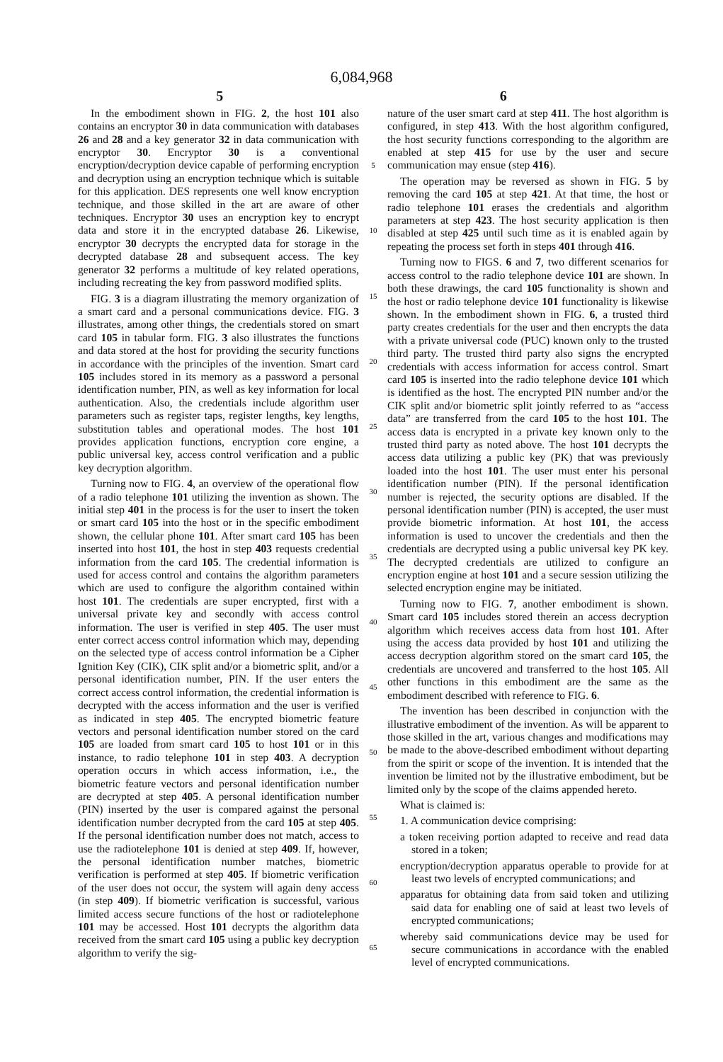6,084,968
5 6
In the embodiment shown in FIG. 2, the host 101 also contains an encryptor 30 in data communication with databases 26 and 28 and a key generator 32 in data communication with encryptor 30. Encryptor 30 is a conventional encryption/decryption device capable of performing encryption and decryption using an encryption technique which is suitable for this application. DES represents one well know encryption technique, and those skilled in the art are aware of other techniques. Encryptor 30 uses an encryption key to encrypt data and store it in the encrypted database 26. Likewise, encryptor 30 decrypts the encrypted data for storage in the decrypted database 28 and subsequent access. The key generator 32 performs a multitude of key related operations, including recreating the key from password modified splits.
FIG. 3 is a diagram illustrating the memory organization of a smart card and a personal communications device. FIG. 3 illustrates, among other things, the credentials stored on smart card 105 in tabular form. FIG. 3 also illustrates the functions and data stored at the host for providing the security functions in accordance with the principles of the invention. Smart card 105 includes stored in its memory as a password a personal identification number, PIN, as well as key information for local authentication. Also, the credentials include algorithm user parameters such as register taps, register lengths, key lengths, substitution tables and operational modes. The host 101 provides application functions, encryption core engine, a public universal key, access control verification and a public key decryption algorithm.
Turning now to FIG. 4, an overview of the operational flow of a radio telephone 101 utilizing the invention as shown. The initial step 401 in the process is for the user to insert the token or smart card 105 into the host or in the specific embodiment shown, the cellular phone 101. After smart card 105 has been inserted into host 101, the host in step 403 requests credential information from the card 105. The credential information is used for access control and contains the algorithm parameters which are used to configure the algorithm contained within host 101. The credentials are super encrypted, first with a universal private key and secondly with access control information. The user is verified in step 405. The user must enter correct access control information which may, depending on the selected type of access control information be a Cipher Ignition Key (CIK), CIK split and/or a biometric split, and/or a personal identification number, PIN. If the user enters the correct access control information, the credential information is decrypted with the access information and the user is verified as indicated in step 405. The encrypted biometric feature vectors and personal identification number stored on the card 105 are loaded from smart card 105 to host 101 or in this instance, to radio telephone 101 in step 403. A decryption operation occurs in which access information, i.e., the biometric feature vectors and personal identification number are decrypted at step 405. A personal identification number (PIN) inserted by the user is compared against the personal identification number decrypted from the card 105 at step 405. If the personal identification number does not match, access to use the radiotelephone 101 is denied at step 409. If, however, the personal identification number matches, biometric verification is performed at step 405. If biometric verification of the user does not occur, the system will again deny access (in step 409). If biometric verification is successful, various limited access secure functions of the host or radiotelephone 101 may be accessed. Host 101 decrypts the algorithm data received from the smart card 105 using a public key decryption algorithm to verify the sig-
5
10
15
20
25
30
35
40
45
50
55
60
65
nature of the user smart card at step 411. The host algorithm is configured, in step 413. With the host algorithm configured, the host security functions corresponding to the algorithm are enabled at step 415 for use by the user and secure communication may ensue (step 416).
The operation may be reversed as shown in FIG. 5 by removing the card 105 at step 421. At that time, the host or radio telephone 101 erases the credentials and algorithm parameters at step 423. The host security application is then disabled at step 425 until such time as it is enabled again by repeating the process set forth in steps 401 through 416.
Turning now to FIGS. 6 and 7, two different scenarios for access control to the radio telephone device 101 are shown. In both these drawings, the card 105 functionality is shown and the host or radio telephone device 101 functionality is likewise shown. In the embodiment shown in FIG. 6, a trusted third party creates credentials for the user and then encrypts the data with a private universal code (PUC) known only to the trusted third party. The trusted third party also signs the encrypted credentials with access information for access control. Smart card 105 is inserted into the radio telephone device 101 which is identified as the host. The encrypted PIN number and/or the CIK split and/or biometric split jointly referred to as “access data” are transferred from the card 105 to the host 101. The access data is encrypted in a private key known only to the trusted third party as noted above. The host 101 decrypts the access data utilizing a public key (PK) that was previously loaded into the host 101. The user must enter his personal identification number (PIN). If the personal identification number is rejected, the security options are disabled. If the personal identification number (PIN) is accepted, the user must provide biometric information. At host 101, the access information is used to uncover the credentials and then the credentials are decrypted using a public universal key PK key. The decrypted credentials are utilized to configure an encryption engine at host 101 and a secure session utilizing the selected encryption engine may be initiated.
Turning now to FIG. 7, another embodiment is shown. Smart card 105 includes stored therein an access decryption algorithm which receives access data from host 101. After using the access data provided by host 101 and utilizing the access decryption algorithm stored on the smart card 105, the credentials are uncovered and transferred to the host 105. All other functions in this embodiment are the same as the embodiment described with reference to FIG. 6.
The invention has been described in conjunction with the illustrative embodiment of the invention. As will be apparent to those skilled in the art, various changes and modifications may be made to the above-described embodiment without departing from the spirit or scope of the invention. It is intended that the invention be limited not by the illustrative embodiment, but be limited only by the scope of the claims appended hereto.
What is claimed is:
1. A communication device comprising:
a token receiving portion adapted to receive and read data stored in a token;
encryption/decryption apparatus operable to provide for at least two levels of encrypted communications; and
apparatus for obtaining data from said token and utilizing said data for enabling one of said at least two levels of encrypted communications;
whereby said communications device may be used for secure communications in accordance with the enabled level of encrypted communications.